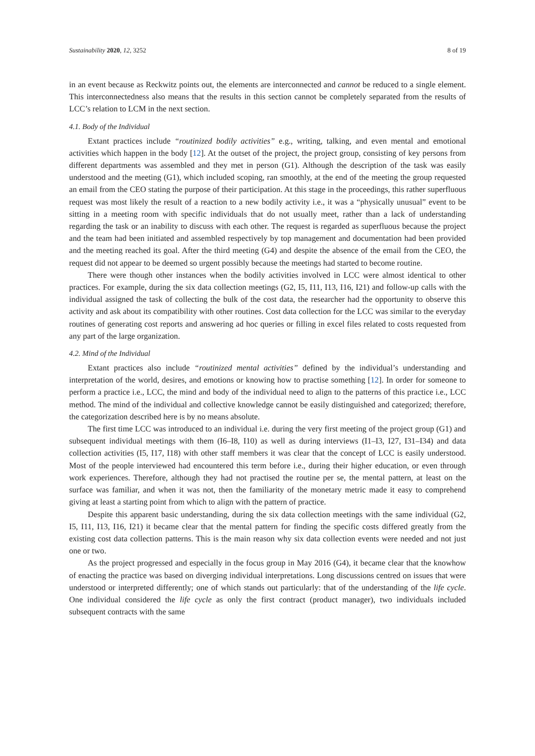Sustainability 2020, 12, 3252 8 of 19
in an event because as Reckwitz points out, the elements are interconnected and cannot be reduced to a single element. This interconnectedness also means that the results in this section cannot be completely separated from the results of LCC’s relation to LCM in the next section.
4.1. Body of the Individual
Extant practices include “routinized bodily activities” e.g., writing, talking, and even mental and emotional activities which happen in the body [12]. At the outset of the project, the project group, consisting of key persons from different departments was assembled and they met in person (G1). Although the description of the task was easily understood and the meeting (G1), which included scoping, ran smoothly, at the end of the meeting the group requested an email from the CEO stating the purpose of their participation. At this stage in the proceedings, this rather superfluous request was most likely the result of a reaction to a new bodily activity i.e., it was a “physically unusual” event to be sitting in a meeting room with specific individuals that do not usually meet, rather than a lack of understanding regarding the task or an inability to discuss with each other. The request is regarded as superfluous because the project and the team had been initiated and assembled respectively by top management and documentation had been provided and the meeting reached its goal. After the third meeting (G4) and despite the absence of the email from the CEO, the request did not appear to be deemed so urgent possibly because the meetings had started to become routine.
There were though other instances when the bodily activities involved in LCC were almost identical to other practices. For example, during the six data collection meetings (G2, I5, I11, I13, I16, I21) and follow-up calls with the individual assigned the task of collecting the bulk of the cost data, the researcher had the opportunity to observe this activity and ask about its compatibility with other routines. Cost data collection for the LCC was similar to the everyday routines of generating cost reports and answering ad hoc queries or filling in excel files related to costs requested from any part of the large organization.
4.2. Mind of the Individual
Extant practices also include “routinized mental activities” defined by the individual’s understanding and interpretation of the world, desires, and emotions or knowing how to practise something [12]. In order for someone to perform a practice i.e., LCC, the mind and body of the individual need to align to the patterns of this practice i.e., LCC method. The mind of the individual and collective knowledge cannot be easily distinguished and categorized; therefore, the categorization described here is by no means absolute.
The first time LCC was introduced to an individual i.e. during the very first meeting of the project group (G1) and subsequent individual meetings with them (I6–I8, I10) as well as during interviews (I1–I3, I27, I31–I34) and data collection activities (I5, I17, I18) with other staff members it was clear that the concept of LCC is easily understood. Most of the people interviewed had encountered this term before i.e., during their higher education, or even through work experiences. Therefore, although they had not practised the routine per se, the mental pattern, at least on the surface was familiar, and when it was not, then the familiarity of the monetary metric made it easy to comprehend giving at least a starting point from which to align with the pattern of practice.
Despite this apparent basic understanding, during the six data collection meetings with the same individual (G2, I5, I11, I13, I16, I21) it became clear that the mental pattern for finding the specific costs differed greatly from the existing cost data collection patterns. This is the main reason why six data collection events were needed and not just one or two.
As the project progressed and especially in the focus group in May 2016 (G4), it became clear that the knowhow of enacting the practice was based on diverging individual interpretations. Long discussions centred on issues that were understood or interpreted differently; one of which stands out particularly: that of the understanding of the life cycle. One individual considered the life cycle as only the first contract (product manager), two individuals included subsequent contracts with the same